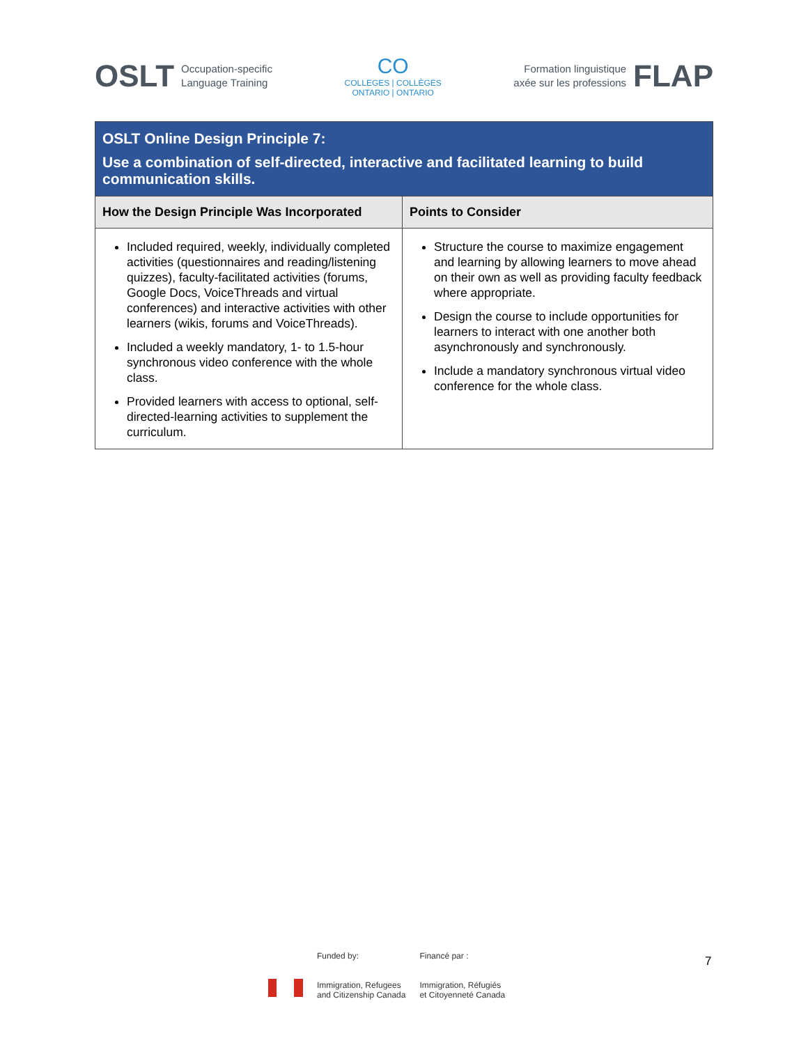OSLT Occupation-specific
Language Training
CO
COLLEGES | COLLÈGES
ONTARIO | ONTARIO
Formation linguistique
axée sur les professions FLAP
| OSLT Online Design Principle 7: Use a combination of self-directed, interactive and facilitated learning to build communication skills. | |
| How the Design Principle Was Incorporated | Points to Consider |
| Included required, weekly, individually completed activities (questionnaires and reading/listening quizzes), faculty-facilitated activities (forums, Google Docs, VoiceThreads and virtual conferences) and interactive activities with other learners (wikis, forums and VoiceThreads). Included a weekly mandatory, 1- to 1.5-hour synchronous video conference with the whole class. Provided learners with access to optional, self-directed-learning activities to supplement the curriculum. | Structure the course to maximize engagement and learning by allowing learners to move ahead on their own as well as providing faculty feedback where appropriate. Design the course to include opportunities for learners to interact with one another both asynchronously and synchronously. Include a mandatory synchronous virtual video conference for the whole class. |
Funded by:
Immigration, Refugees
and Citizenship Canada
Financé par :
Immigration, Réfugiés
et Citoyenneté Canada
7